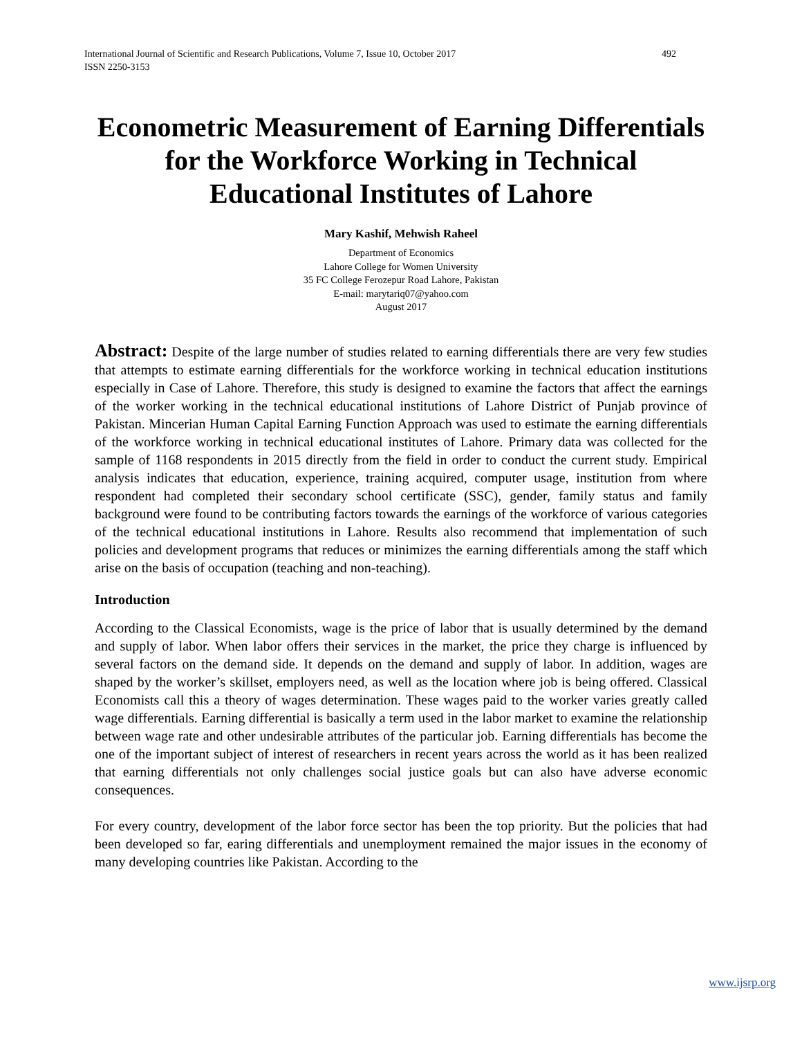International Journal of Scientific and Research Publications, Volume 7, Issue 10, October 2017
ISSN 2250-3153 492
Econometric Measurement of Earning Differentials for the Workforce Working in Technical Educational Institutes of Lahore
Mary Kashif, Mehwish Raheel
Department of Economics
Lahore College for Women University
35 FC College Ferozepur Road Lahore, Pakistan
E-mail: marytariq07@yahoo.com
August 2017
Abstract: Despite of the large number of studies related to earning differentials there are very few studies that attempts to estimate earning differentials for the workforce working in technical education institutions especially in Case of Lahore. Therefore, this study is designed to examine the factors that affect the earnings of the worker working in the technical educational institutions of Lahore District of Punjab province of Pakistan. Mincerian Human Capital Earning Function Approach was used to estimate the earning differentials of the workforce working in technical educational institutes of Lahore. Primary data was collected for the sample of 1168 respondents in 2015 directly from the field in order to conduct the current study. Empirical analysis indicates that education, experience, training acquired, computer usage, institution from where respondent had completed their secondary school certificate (SSC), gender, family status and family background were found to be contributing factors towards the earnings of the workforce of various categories of the technical educational institutions in Lahore. Results also recommend that implementation of such policies and development programs that reduces or minimizes the earning differentials among the staff which arise on the basis of occupation (teaching and non-teaching).
Introduction
According to the Classical Economists, wage is the price of labor that is usually determined by the demand and supply of labor. When labor offers their services in the market, the price they charge is influenced by several factors on the demand side. It depends on the demand and supply of labor. In addition, wages are shaped by the worker’s skillset, employers need, as well as the location where job is being offered. Classical Economists call this a theory of wages determination. These wages paid to the worker varies greatly called wage differentials. Earning differential is basically a term used in the labor market to examine the relationship between wage rate and other undesirable attributes of the particular job. Earning differentials has become the one of the important subject of interest of researchers in recent years across the world as it has been realized that earning differentials not only challenges social justice goals but can also have adverse economic consequences.
For every country, development of the labor force sector has been the top priority. But the policies that had been developed so far, earing differentials and unemployment remained the major issues in the economy of many developing countries like Pakistan. According to the
www.ijsrp.org